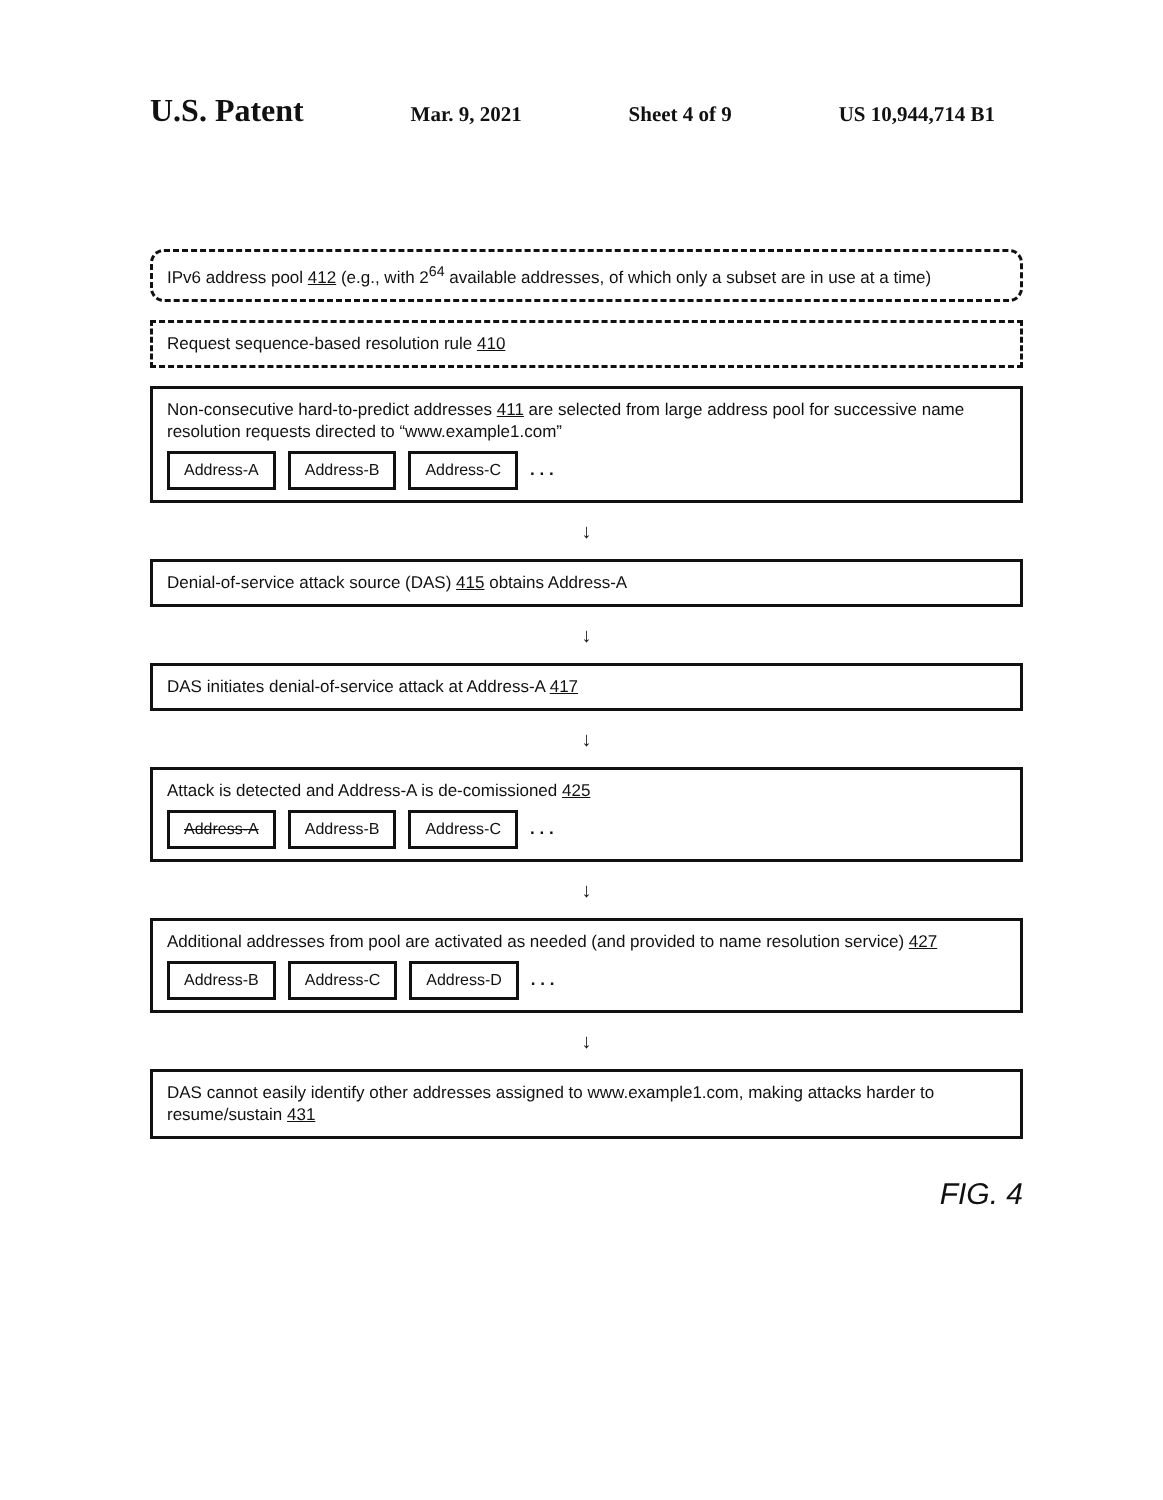U.S. Patent
Mar. 9, 2021 Sheet 4 of 9 US 10,944,714 B1
IPv6 address pool 412 (e.g., with 2<sup>64</sup> available addresses, of which only a subset are in use at a time)
Request sequence-based resolution rule 410
Non-consecutive hard-to-predict addresses 411 are selected from large address pool for successive name resolution requests directed to “www.example1.com”
Address-A Address-B Address-C
. . .
↓
Denial-of-service attack source (DAS) 415 obtains Address-A
↓
DAS initiates denial-of-service attack at Address-A 417
↓
Attack is detected and Address-A is de-comissioned 425
Address-A Address-B Address-C
. . .
↓
Additional addresses from pool are activated as needed (and provided to name resolution service) 427
Address-B Address-C Address-D
. . .
↓
DAS cannot easily identify other addresses assigned to www.example1.com, making attacks harder to resume/sustain 431
FIG. 4